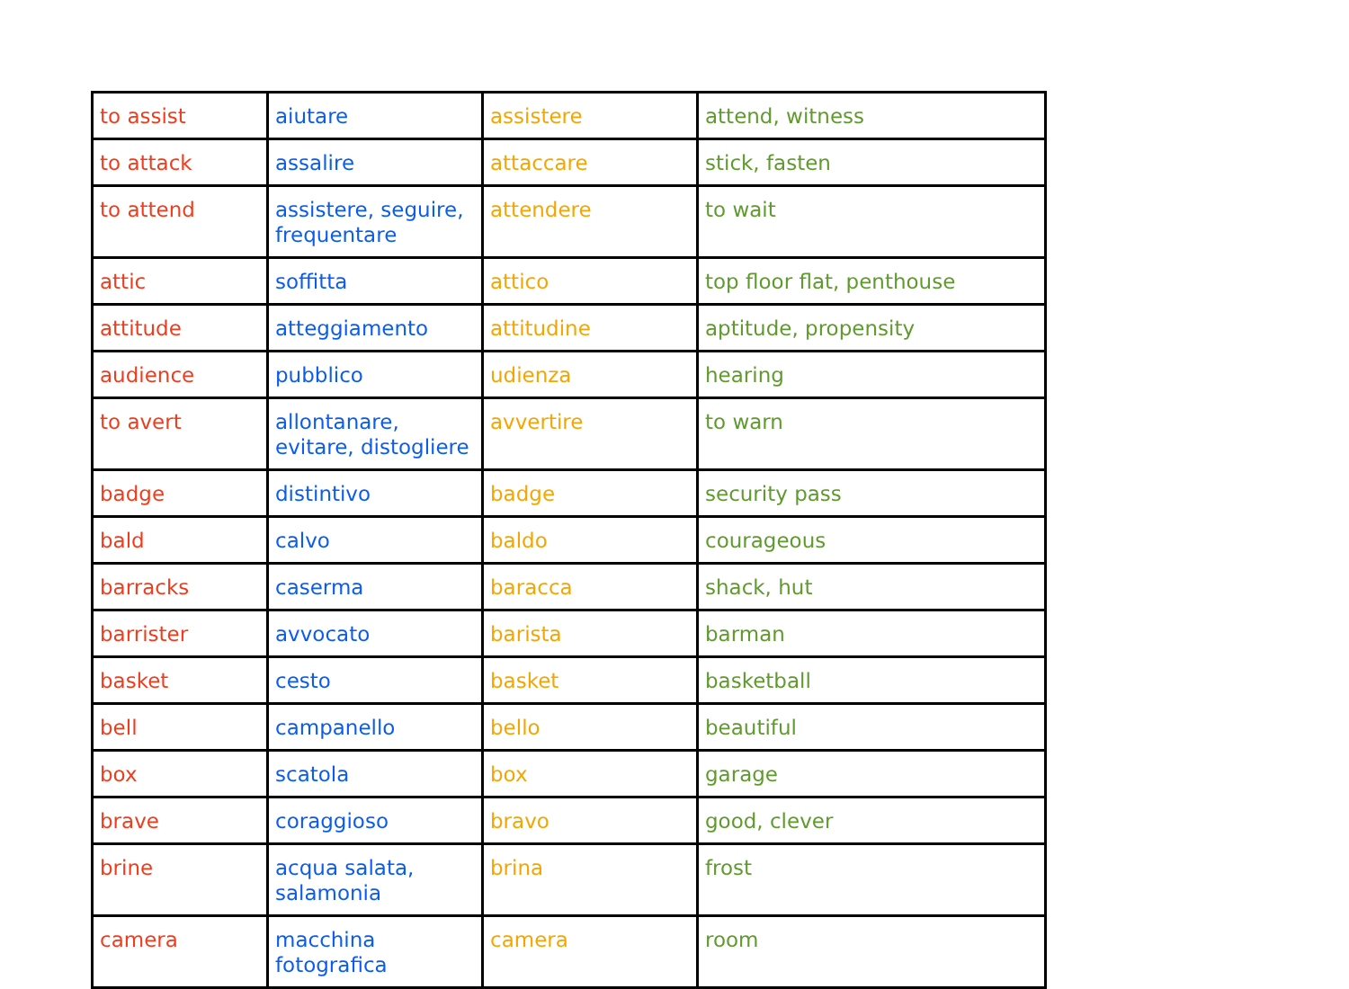| to assist | aiutare | assistere | attend, witness |
| to attack | assalire | attaccare | stick, fasten |
| to attend | assistere, seguire, frequentare | attendere | to wait |
| attic | soffitta | attico | top floor flat, penthouse |
| attitude | atteggiamento | attitudine | aptitude, propensity |
| audience | pubblico | udienza | hearing |
| to avert | allontanare, evitare, distogliere | avvertire | to warn |
| badge | distintivo | badge | security pass |
| bald | calvo | baldo | courageous |
| barracks | caserma | baracca | shack, hut |
| barrister | avvocato | barista | barman |
| basket | cesto | basket | basketball |
| bell | campanello | bello | beautiful |
| box | scatola | box | garage |
| brave | coraggioso | bravo | good, clever |
| brine | acqua salata, salamonia | brina | frost |
| camera | macchina fotografica | camera | room |